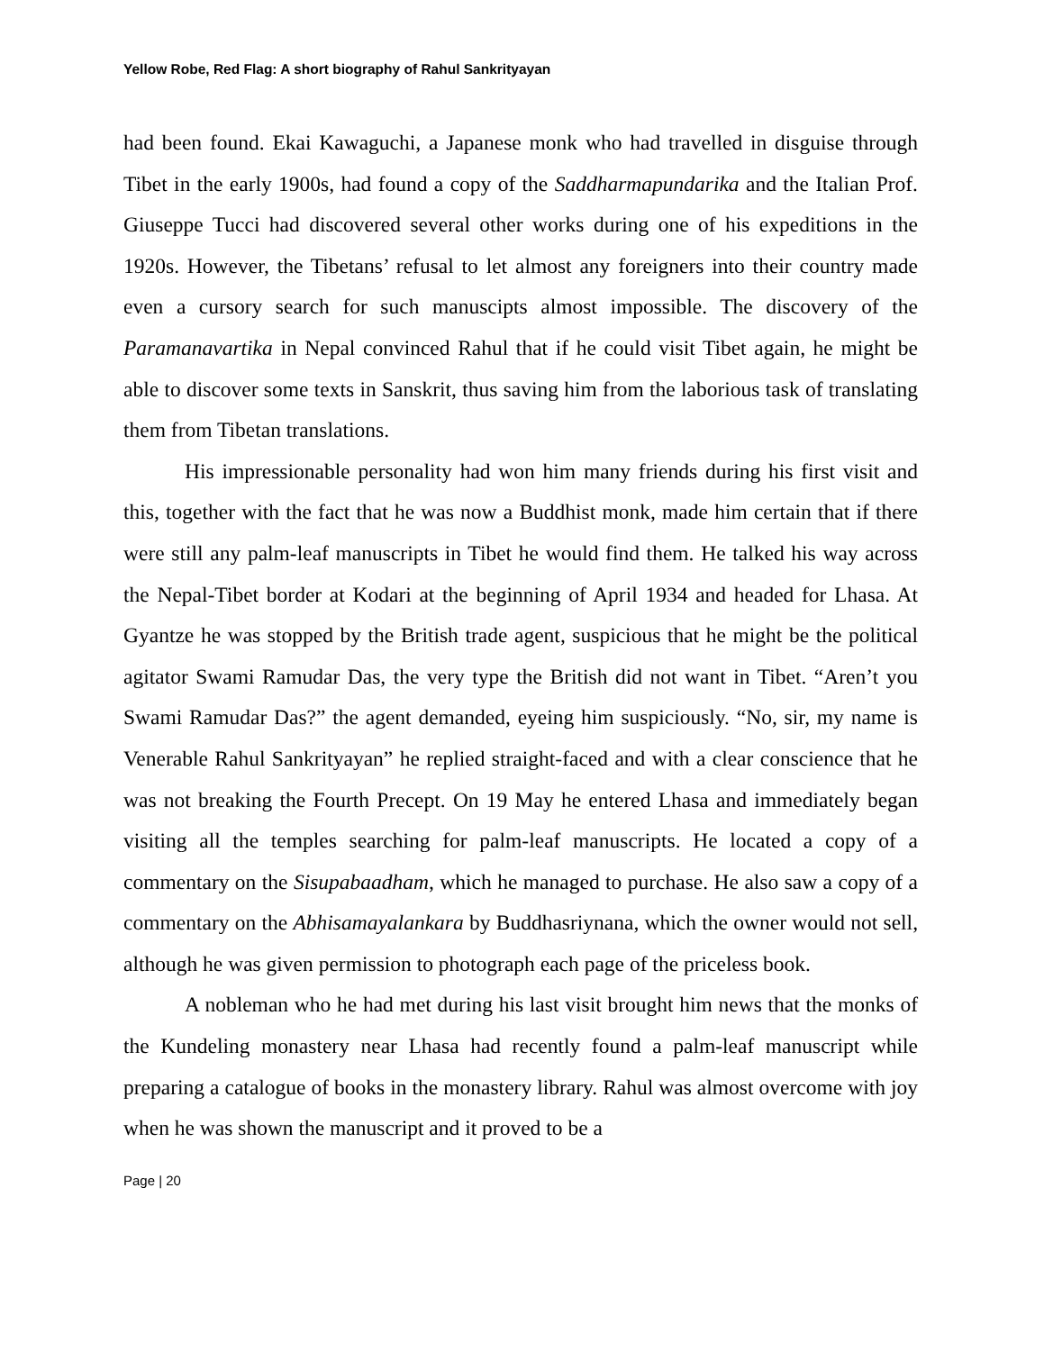Yellow Robe, Red Flag: A short biography of Rahul Sankrityayan
had been found. Ekai Kawaguchi, a Japanese monk who had travelled in disguise through Tibet in the early 1900s, had found a copy of the Saddharmapundarika and the Italian Prof. Giuseppe Tucci had discovered several other works during one of his expeditions in the 1920s. However, the Tibetans’ refusal to let almost any foreigners into their country made even a cursory search for such manuscipts almost impossible. The discovery of the Paramanavartika in Nepal convinced Rahul that if he could visit Tibet again, he might be able to discover some texts in Sanskrit, thus saving him from the laborious task of translating them from Tibetan translations.
His impressionable personality had won him many friends during his first visit and this, together with the fact that he was now a Buddhist monk, made him certain that if there were still any palm-leaf manuscripts in Tibet he would find them. He talked his way across the Nepal-Tibet border at Kodari at the beginning of April 1934 and headed for Lhasa. At Gyantze he was stopped by the British trade agent, suspicious that he might be the political agitator Swami Ramudar Das, the very type the British did not want in Tibet. “Aren’t you Swami Ramudar Das?” the agent demanded, eyeing him suspiciously. “No, sir, my name is Venerable Rahul Sankrityayan” he replied straight-faced and with a clear conscience that he was not breaking the Fourth Precept. On 19 May he entered Lhasa and immediately began visiting all the temples searching for palm-leaf manuscripts. He located a copy of a commentary on the Sisupabaadham, which he managed to purchase. He also saw a copy of a commentary on the Abhisamayalankara by Buddhasriynana, which the owner would not sell, although he was given permission to photograph each page of the priceless book.
A nobleman who he had met during his last visit brought him news that the monks of the Kundeling monastery near Lhasa had recently found a palm-leaf manuscript while preparing a catalogue of books in the monastery library. Rahul was almost overcome with joy when he was shown the manuscript and it proved to be a
Page | 20